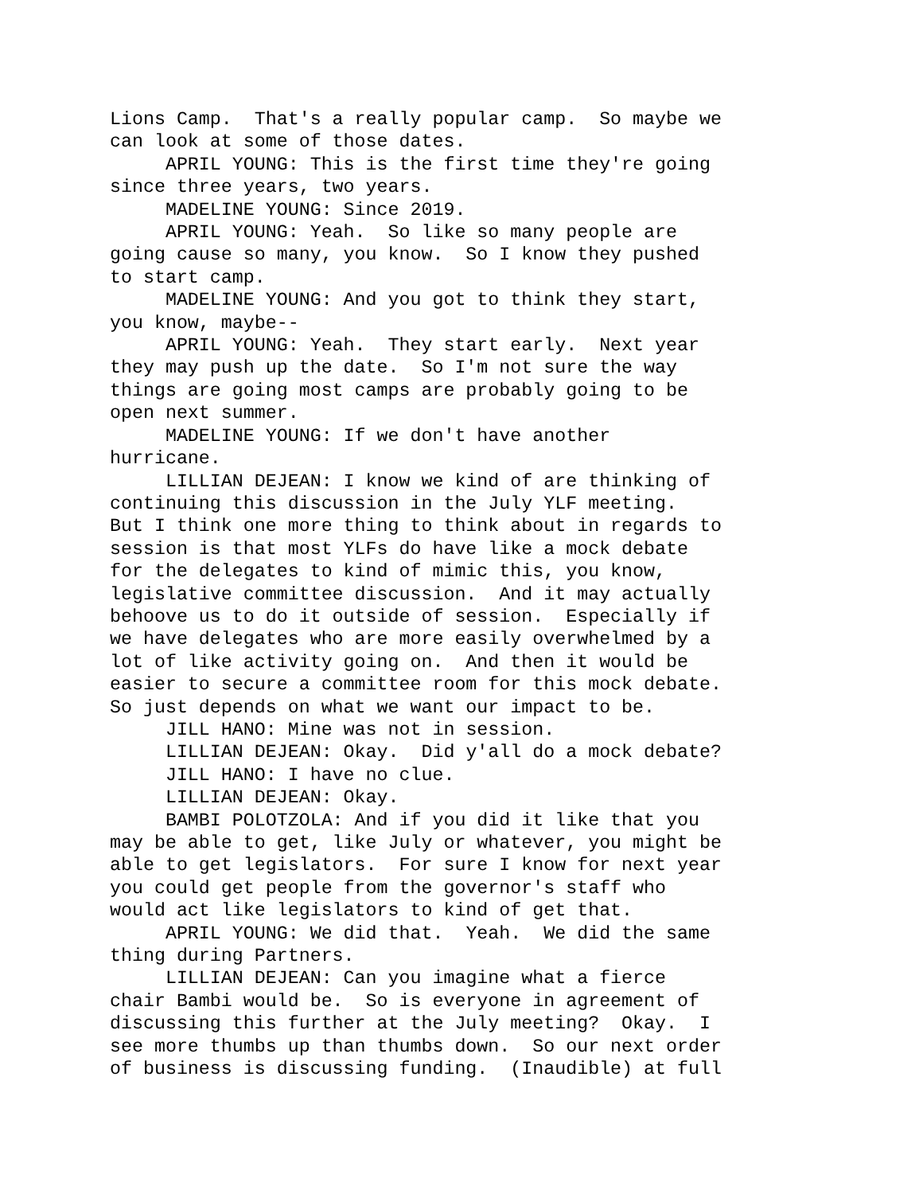Lions Camp. That's a really popular camp. So maybe we can look at some of those dates. APRIL YOUNG: This is the first time they're going since three years, two years. MADELINE YOUNG: Since 2019. APRIL YOUNG: Yeah. So like so many people are going cause so many, you know. So I know they pushed to start camp. MADELINE YOUNG: And you got to think they start, you know, maybe-- APRIL YOUNG: Yeah. They start early. Next year they may push up the date. So I'm not sure the way things are going most camps are probably going to be open next summer. MADELINE YOUNG: If we don't have another hurricane. LILLIAN DEJEAN: I know we kind of are thinking of continuing this discussion in the July YLF meeting. But I think one more thing to think about in regards to session is that most YLFs do have like a mock debate for the delegates to kind of mimic this, you know, legislative committee discussion. And it may actually behoove us to do it outside of session. Especially if we have delegates who are more easily overwhelmed by a lot of like activity going on. And then it would be easier to secure a committee room for this mock debate. So just depends on what we want our impact to be. JILL HANO: Mine was not in session. LILLIAN DEJEAN: Okay. Did y'all do a mock debate? JILL HANO: I have no clue. LILLIAN DEJEAN: Okay. BAMBI POLOTZOLA: And if you did it like that you may be able to get, like July or whatever, you might be able to get legislators. For sure I know for next year you could get people from the governor's staff who would act like legislators to kind of get that. APRIL YOUNG: We did that. Yeah. We did the same thing during Partners. LILLIAN DEJEAN: Can you imagine what a fierce chair Bambi would be. So is everyone in agreement of discussing this further at the July meeting? Okay. I see more thumbs up than thumbs down. So our next order of business is discussing funding. (Inaudible) at full